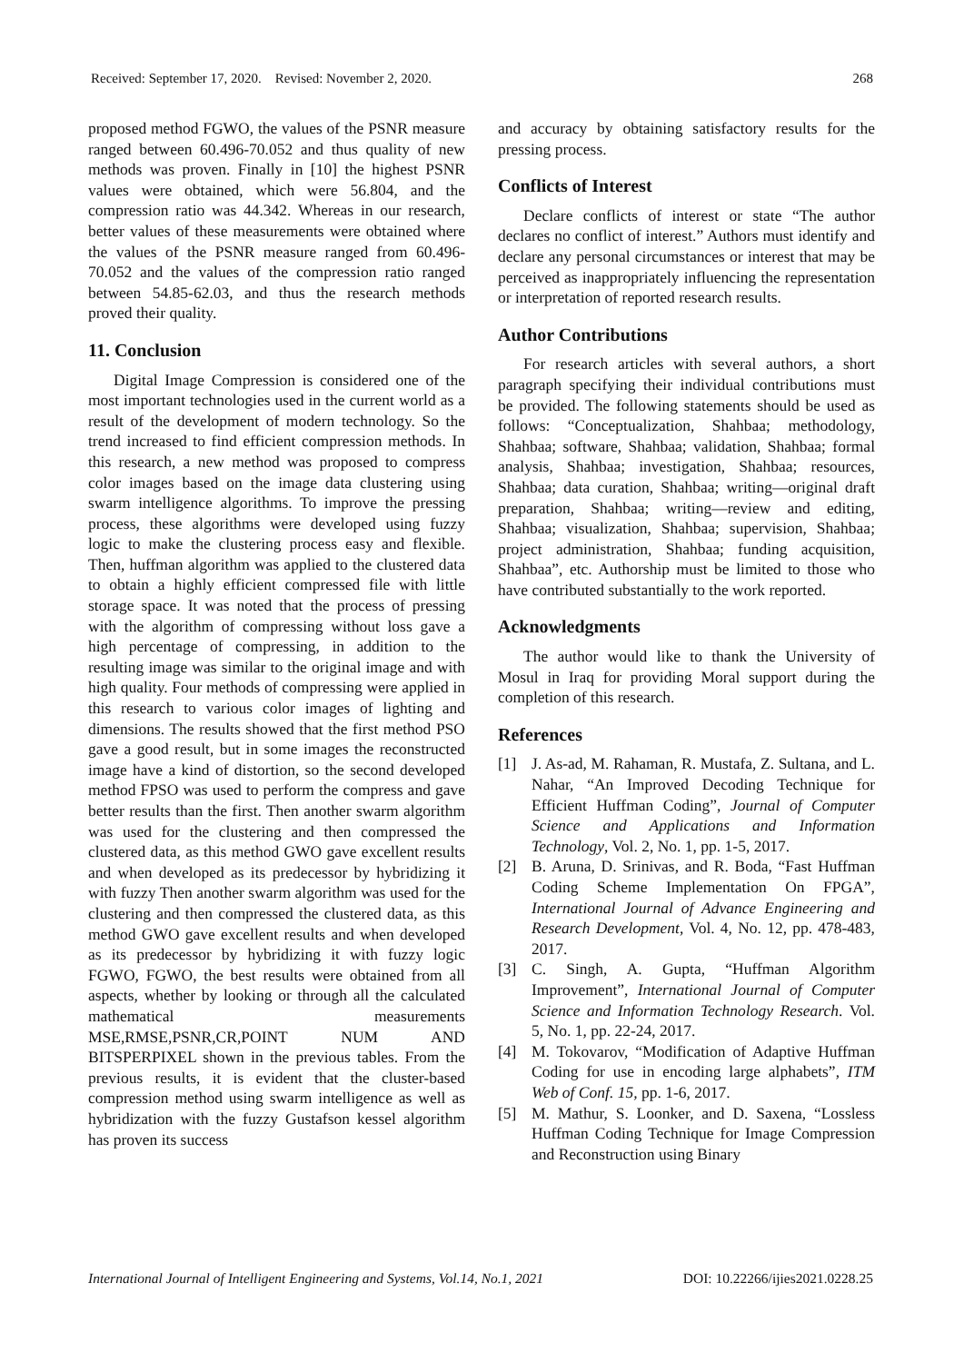Received: September 17, 2020. Revised: November 2, 2020. 268
proposed method FGWO, the values of the PSNR measure ranged between 60.496-70.052 and thus quality of new methods was proven. Finally in [10] the highest PSNR values were obtained, which were 56.804, and the compression ratio was 44.342. Whereas in our research, better values of these measurements were obtained where the values of the PSNR measure ranged from 60.496-70.052 and the values of the compression ratio ranged between 54.85-62.03, and thus the research methods proved their quality.
11. Conclusion
Digital Image Compression is considered one of the most important technologies used in the current world as a result of the development of modern technology. So the trend increased to find efficient compression methods. In this research, a new method was proposed to compress color images based on the image data clustering using swarm intelligence algorithms. To improve the pressing process, these algorithms were developed using fuzzy logic to make the clustering process easy and flexible. Then, huffman algorithm was applied to the clustered data to obtain a highly efficient compressed file with little storage space. It was noted that the process of pressing with the algorithm of compressing without loss gave a high percentage of compressing, in addition to the resulting image was similar to the original image and with high quality. Four methods of compressing were applied in this research to various color images of lighting and dimensions. The results showed that the first method PSO gave a good result, but in some images the reconstructed image have a kind of distortion, so the second developed method FPSO was used to perform the compress and gave better results than the first. Then another swarm algorithm was used for the clustering and then compressed the clustered data, as this method GWO gave excellent results and when developed as its predecessor by hybridizing it with fuzzy Then another swarm algorithm was used for the clustering and then compressed the clustered data, as this method GWO gave excellent results and when developed as its predecessor by hybridizing it with fuzzy logic FGWO, FGWO, the best results were obtained from all aspects, whether by looking or through all the calculated mathematical measurements MSE,RMSE,PSNR,CR,POINT NUM AND BITSPERPIXEL shown in the previous tables. From the previous results, it is evident that the cluster-based compression method using swarm intelligence as well as hybridization with the fuzzy Gustafson kessel algorithm has proven its success
and accuracy by obtaining satisfactory results for the pressing process.
Conflicts of Interest
Declare conflicts of interest or state “The author declares no conflict of interest.” Authors must identify and declare any personal circumstances or interest that may be perceived as inappropriately influencing the representation or interpretation of reported research results.
Author Contributions
For research articles with several authors, a short paragraph specifying their individual contributions must be provided. The following statements should be used as follows: “Conceptualization, Shahbaa; methodology, Shahbaa; software, Shahbaa; validation, Shahbaa; formal analysis, Shahbaa; investigation, Shahbaa; resources, Shahbaa; data curation, Shahbaa; writing—original draft preparation, Shahbaa; writing—review and editing, Shahbaa; visualization, Shahbaa; supervision, Shahbaa; project administration, Shahbaa; funding acquisition, Shahbaa”, etc. Authorship must be limited to those who have contributed substantially to the work reported.
Acknowledgments
The author would like to thank the University of Mosul in Iraq for providing Moral support during the completion of this research.
References
[1] J. As-ad, M. Rahaman, R. Mustafa, Z. Sultana, and L. Nahar, “An Improved Decoding Technique for Efficient Huffman Coding”, Journal of Computer Science and Applications and Information Technology, Vol. 2, No. 1, pp. 1-5, 2017.
[2] B. Aruna, D. Srinivas, and R. Boda, “Fast Huffman Coding Scheme Implementation On FPGA”, International Journal of Advance Engineering and Research Development, Vol. 4, No. 12, pp. 478-483, 2017.
[3] C. Singh, A. Gupta, “Huffman Algorithm Improvement”, International Journal of Computer Science and Information Technology Research. Vol. 5, No. 1, pp. 22-24, 2017.
[4] M. Tokovarov, “Modification of Adaptive Huffman Coding for use in encoding large alphabets”, ITM Web of Conf. 15, pp. 1-6, 2017.
[5] M. Mathur, S. Loonker, and D. Saxena, “Lossless Huffman Coding Technique for Image Compression and Reconstruction using Binary
International Journal of Intelligent Engineering and Systems, Vol.14, No.1, 2021 DOI: 10.22266/ijies2021.0228.25